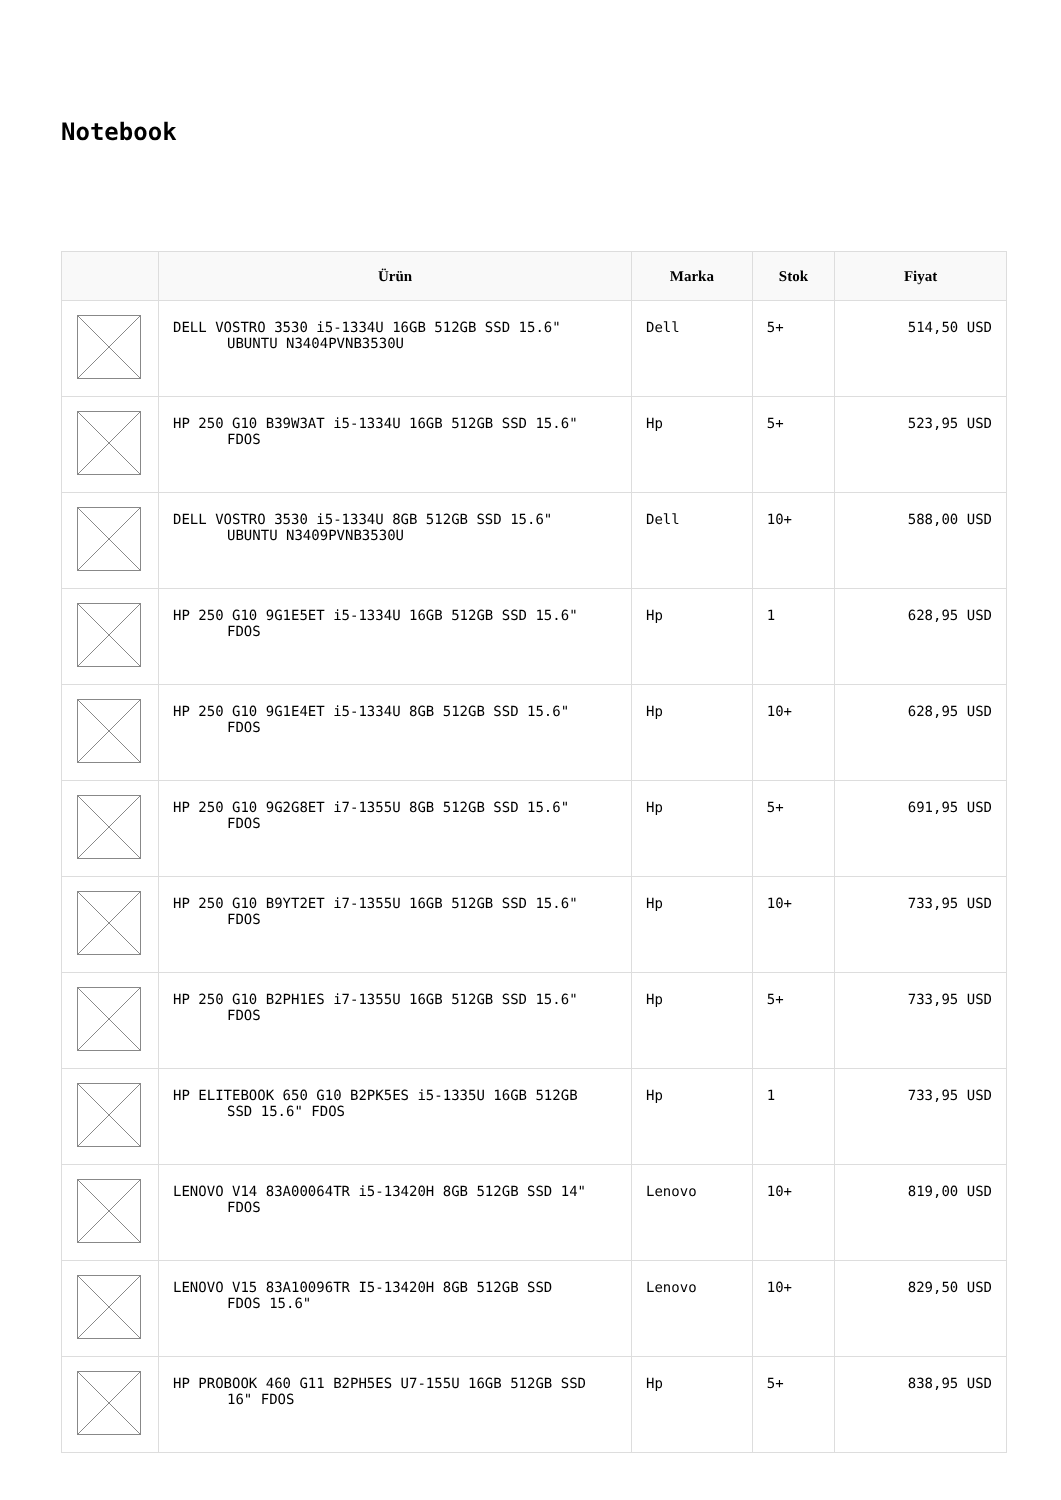Notebook
| | Ürün | Marka | Stok | Fiyat |
| --- | --- | --- | --- | --- |
| | DELL VOSTRO 3530 i5-1334U 16GB 512GB SSD 15.6" UBUNTU N3404PVNB3530U | Dell | 5+ | 514,50 USD |
| | HP 250 G10 B39W3AT i5-1334U 16GB 512GB SSD 15.6" FDOS | Hp | 5+ | 523,95 USD |
| | DELL VOSTRO 3530 i5-1334U 8GB 512GB SSD 15.6" UBUNTU N3409PVNB3530U | Dell | 10+ | 588,00 USD |
| | HP 250 G10 9G1E5ET i5-1334U 16GB 512GB SSD 15.6" FDOS | Hp | 1 | 628,95 USD |
| | HP 250 G10 9G1E4ET i5-1334U 8GB 512GB SSD 15.6" FDOS | Hp | 10+ | 628,95 USD |
| | HP 250 G10 9G2G8ET i7-1355U 8GB 512GB SSD 15.6" FDOS | Hp | 5+ | 691,95 USD |
| | HP 250 G10 B9YT2ET i7-1355U 16GB 512GB SSD 15.6" FDOS | Hp | 10+ | 733,95 USD |
| | HP 250 G10 B2PH1ES i7-1355U 16GB 512GB SSD 15.6" FDOS | Hp | 5+ | 733,95 USD |
| | HP ELITEBOOK 650 G10 B2PK5ES i5-1335U 16GB 512GB SSD 15.6" FDOS | Hp | 1 | 733,95 USD |
| | LENOVO V14 83A00064TR i5-13420H 8GB 512GB SSD 14" FDOS | Lenovo | 10+ | 819,00 USD |
| | LENOVO V15 83A10096TR I5-13420H 8GB 512GB SSD FDOS 15.6" | Lenovo | 10+ | 829,50 USD |
| | HP PROBOOK 460 G11 B2PH5ES U7-155U 16GB 512GB SSD 16" FDOS | Hp | 5+ | 838,95 USD |